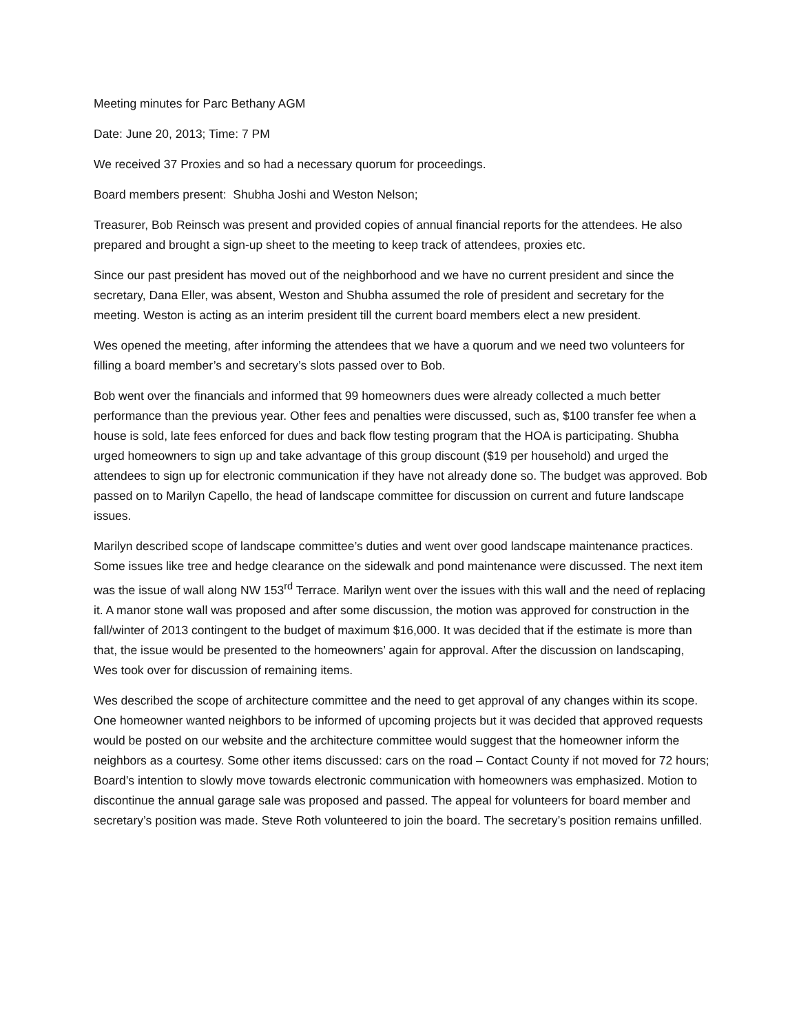Meeting minutes for Parc Bethany AGM
Date: June 20, 2013; Time: 7 PM
We received 37 Proxies and so had a necessary quorum for proceedings.
Board members present: Shubha Joshi and Weston Nelson;
Treasurer, Bob Reinsch was present and provided copies of annual financial reports for the attendees. He also prepared and brought a sign-up sheet to the meeting to keep track of attendees, proxies etc.
Since our past president has moved out of the neighborhood and we have no current president and since the secretary, Dana Eller, was absent, Weston and Shubha assumed the role of president and secretary for the meeting. Weston is acting as an interim president till the current board members elect a new president.
Wes opened the meeting, after informing the attendees that we have a quorum and we need two volunteers for filling a board member’s and secretary’s slots passed over to Bob.
Bob went over the financials and informed that 99 homeowners dues were already collected a much better performance than the previous year. Other fees and penalties were discussed, such as, $100 transfer fee when a house is sold, late fees enforced for dues and back flow testing program that the HOA is participating. Shubha urged homeowners to sign up and take advantage of this group discount ($19 per household) and urged the attendees to sign up for electronic communication if they have not already done so. The budget was approved. Bob passed on to Marilyn Capello, the head of landscape committee for discussion on current and future landscape issues.
Marilyn described scope of landscape committee’s duties and went over good landscape maintenance practices. Some issues like tree and hedge clearance on the sidewalk and pond maintenance were discussed. The next item was the issue of wall along NW 153<sup>rd</sup> Terrace. Marilyn went over the issues with this wall and the need of replacing it. A manor stone wall was proposed and after some discussion, the motion was approved for construction in the fall/winter of 2013 contingent to the budget of maximum $16,000. It was decided that if the estimate is more than that, the issue would be presented to the homeowners’ again for approval. After the discussion on landscaping, Wes took over for discussion of remaining items.
Wes described the scope of architecture committee and the need to get approval of any changes within its scope. One homeowner wanted neighbors to be informed of upcoming projects but it was decided that approved requests would be posted on our website and the architecture committee would suggest that the homeowner inform the neighbors as a courtesy. Some other items discussed: cars on the road – Contact County if not moved for 72 hours; Board’s intention to slowly move towards electronic communication with homeowners was emphasized. Motion to discontinue the annual garage sale was proposed and passed. The appeal for volunteers for board member and secretary’s position was made. Steve Roth volunteered to join the board. The secretary’s position remains unfilled.